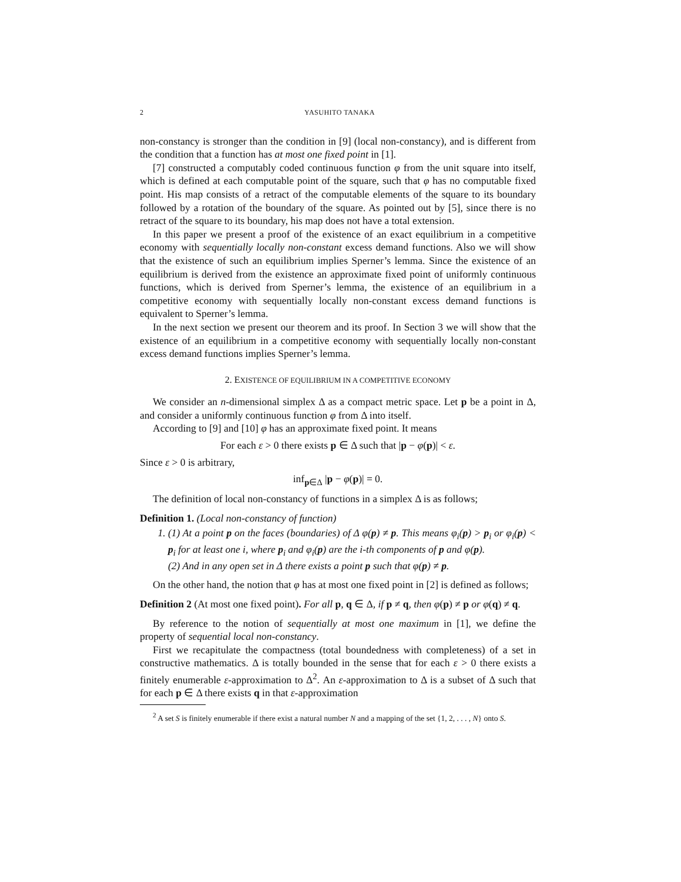2 YASUHITO TANAKA
non-constancy is stronger than the condition in [9] (local non-constancy), and is different from the condition that a function has at most one fixed point in [1].
[7] constructed a computably coded continuous function φ from the unit square into itself, which is defined at each computable point of the square, such that φ has no computable fixed point. His map consists of a retract of the computable elements of the square to its boundary followed by a rotation of the boundary of the square. As pointed out by [5], since there is no retract of the square to its boundary, his map does not have a total extension.
In this paper we present a proof of the existence of an exact equilibrium in a competitive economy with sequentially locally non-constant excess demand functions. Also we will show that the existence of such an equilibrium implies Sperner’s lemma. Since the existence of an equilibrium is derived from the existence an approximate fixed point of uniformly continuous functions, which is derived from Sperner’s lemma, the existence of an equilibrium in a competitive economy with sequentially locally non-constant excess demand functions is equivalent to Sperner’s lemma.
In the next section we present our theorem and its proof. In Section 3 we will show that the existence of an equilibrium in a competitive economy with sequentially locally non-constant excess demand functions implies Sperner’s lemma.
2. EXISTENCE OF EQUILIBRIUM IN A COMPETITIVE ECONOMY
We consider an n-dimensional simplex Δ as a compact metric space. Let p be a point in Δ, and consider a uniformly continuous function φ from Δ into itself.
According to [9] and [10] φ has an approximate fixed point. It means
For each ε > 0 there exists p ∈ Δ such that |p − φ(p)| < ε.
Since ε > 0 is arbitrary,
inf<sub>p∈Δ</sub> |p − φ(p)| = 0.
The definition of local non-constancy of functions in a simplex Δ is as follows;
Definition 1. (Local non-constancy of function)
1. (1) At a point p on the faces (boundaries) of Δ φ(p) ≠ p. This means φ<sub>i</sub>(p) > p<sub>i</sub> or φ<sub>i</sub>(p) < p<sub>i</sub> for at least one i, where p<sub>i</sub> and φ<sub>i</sub>(p) are the i-th components of p and φ(p).
(2) And in any open set in Δ there exists a point p such that φ(p) ≠ p.
On the other hand, the notion that φ has at most one fixed point in [2] is defined as follows;
Definition 2 (At most one fixed point). For all p, q ∈ Δ, if p ≠ q, then φ(p) ≠ p or φ(q) ≠ q.
By reference to the notion of sequentially at most one maximum in [1], we define the property of sequential local non-constancy.
First we recapitulate the compactness (total boundedness with completeness) of a set in constructive mathematics. Δ is totally bounded in the sense that for each ε > 0 there exists a finitely enumerable ε-approximation to Δ<sup>2</sup>. An ε-approximation to Δ is a subset of Δ such that for each p ∈ Δ there exists q in that ε-approximation
<sup>2</sup> A set S is finitely enumerable if there exist a natural number N and a mapping of the set {1, 2, . . . , N} onto S.